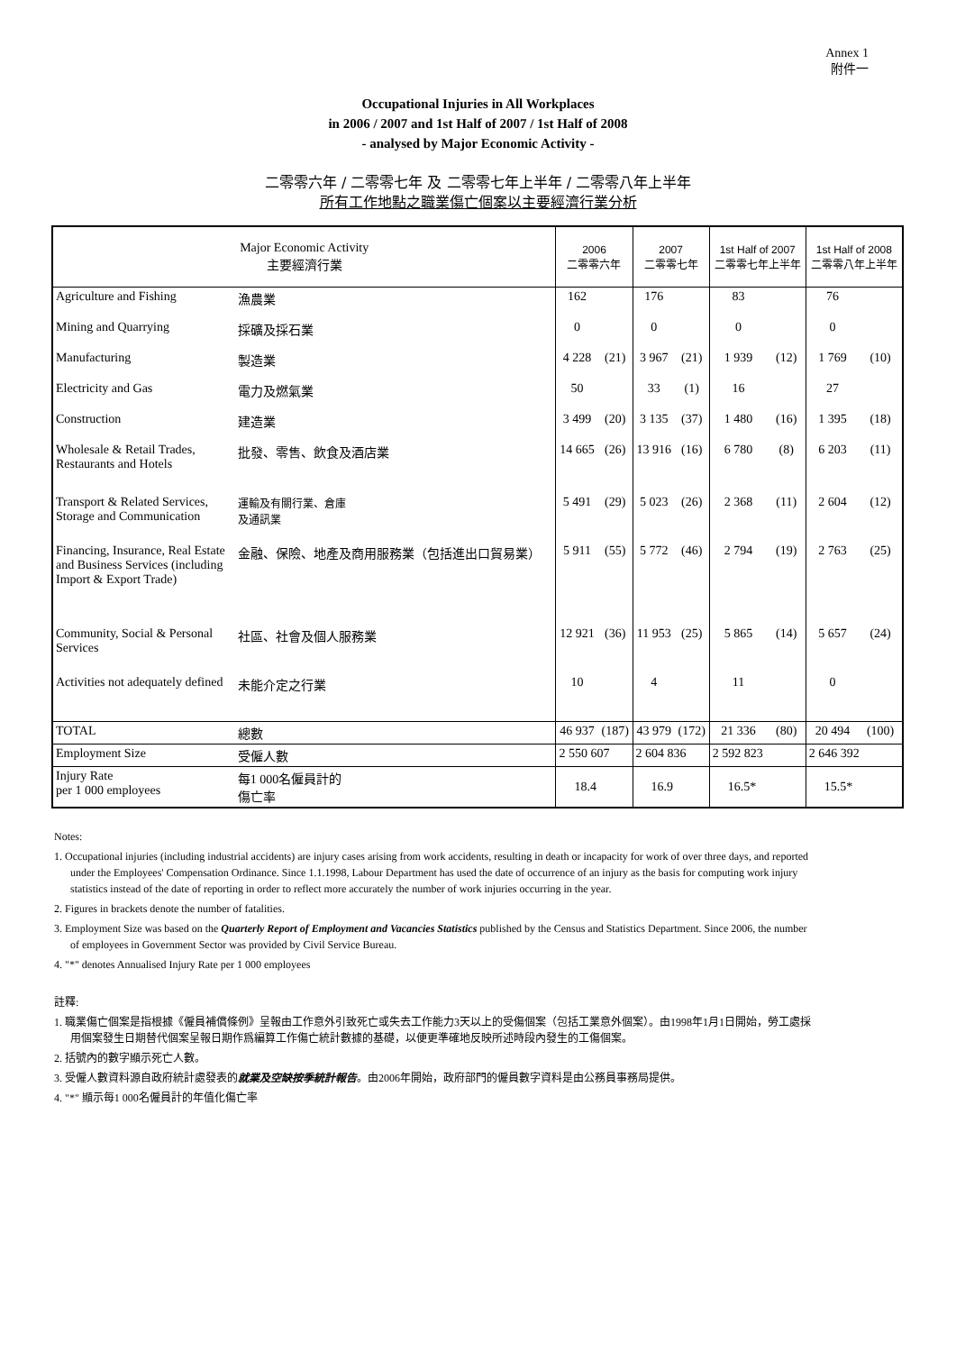Annex 1
附件一
Occupational Injuries in All Workplaces
in 2006 / 2007 and 1st Half of 2007 / 1st Half of 2008
- analysed by Major Economic Activity -
二零零六年 / 二零零七年 及 二零零七年上半年 / 二零零八年上半年
所有工作地點之職業傷亡個案以主要經濟行業分析
| Major Economic Activity 主要經濟行業 | | 2006 二零零六年 | | 2007 二零零七年 | | 1st Half of 2007 二零零七年上半年 | | 1st Half of 2008 二零零八年上半年 | |
| --- | --- | --- | --- | --- | --- | --- | --- | --- | --- |
| Agriculture and Fishing | 漁農業 | 162 | | 176 | | 83 | | 76 | |
| Mining and Quarrying | 採礦及採石業 | 0 | | 0 | | 0 | | 0 | |
| Manufacturing | 製造業 | 4 228 | (21) | 3 967 | (21) | 1 939 | (12) | 1 769 | (10) |
| Electricity and Gas | 電力及燃氣業 | 50 | | 33 | (1) | 16 | | 27 | |
| Construction | 建造業 | 3 499 | (20) | 3 135 | (37) | 1 480 | (16) | 1 395 | (18) |
| Wholesale & Retail Trades, Restaurants and Hotels | 批發、零售、飲食及酒店業 | 14 665 | (26) | 13 916 | (16) | 6 780 | (8) | 6 203 | (11) |
| Transport & Related Services, Storage and Communication | 運輸及有關行業、倉庫 及通訊業 | 5 491 | (29) | 5 023 | (26) | 2 368 | (11) | 2 604 | (12) |
| Financing, Insurance, Real Estate and Business Services (including Import & Export Trade) | 金融、保險、地產及商用服務業（包括進出口貿易業） | 5 911 | (55) | 5 772 | (46) | 2 794 | (19) | 2 763 | (25) |
| Community, Social & Personal Services | 社區、社會及個人服務業 | 12 921 | (36) | 11 953 | (25) | 5 865 | (14) | 5 657 | (24) |
| Activities not adequately defined | 未能介定之行業 | 10 | | 4 | | 11 | | 0 | |
| TOTAL | 總數 | 46 937 | (187) | 43 979 | (172) | 21 336 | (80) | 20 494 | (100) |
| Employment Size | 受僱人數 | 2 550 607 | | 2 604 836 | | 2 592 823 | | 2 646 392 | |
| Injury Rate per 1 000 employees | 每1 000名僱員計的 傷亡率 | 18.4 | | 16.9 | | 16.5* | | 15.5* | |
Notes:
1. Occupational injuries (including industrial accidents) are injury cases arising from work accidents, resulting in death or incapacity for work of over three days, and reported under the Employees' Compensation Ordinance. Since 1.1.1998, Labour Department has used the date of occurrence of an injury as the basis for computing work injury statistics instead of the date of reporting in order to reflect more accurately the number of work injuries occurring in the year.
2. Figures in brackets denote the number of fatalities.
3. Employment Size was based on the Quarterly Report of Employment and Vacancies Statistics published by the Census and Statistics Department. Since 2006, the number of employees in Government Sector was provided by Civil Service Bureau.
4. "*" denotes Annualised Injury Rate per 1 000 employees
註釋:
1. 職業傷亡個案是指根據《僱員補償條例》呈報由工作意外引致死亡或失去工作能力3天以上的受傷個案（包括工業意外個案）。由1998年1月1日開始，勞工處採用個案發生日期替代個案呈報日期作爲編算工作傷亡統計數據的基礎，以便更準確地反映所述時段內發生的工傷個案。
2. 括號內的數字顯示死亡人數。
3. 受僱人數資料源自政府統計處發表的就業及空缺按季統計報告。由2006年開始，政府部門的僱員數字資料是由公務員事務局提供。
4. "*" 顯示每1 000名僱員計的年值化傷亡率